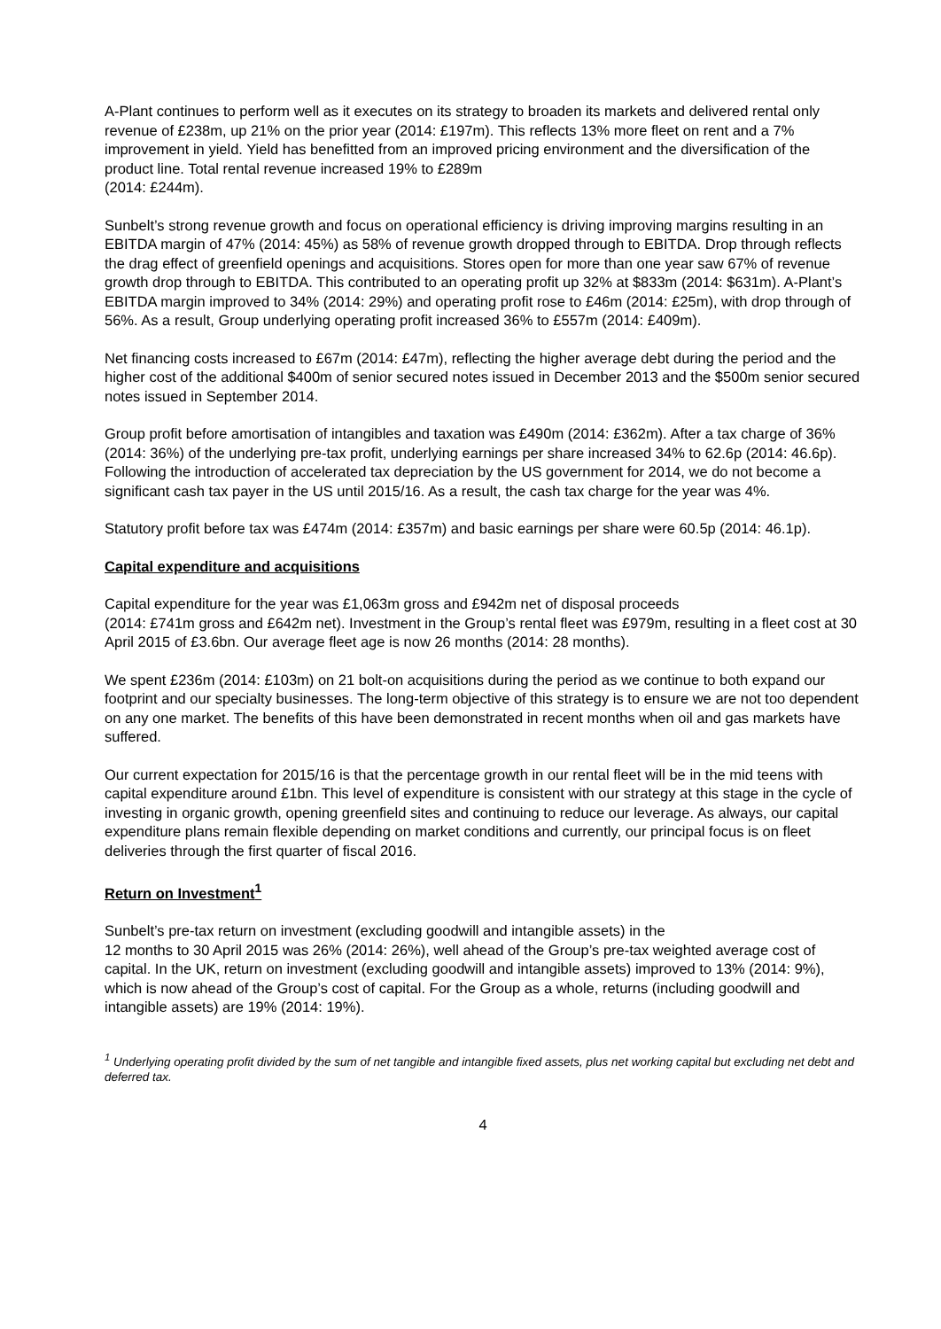A-Plant continues to perform well as it executes on its strategy to broaden its markets and delivered rental only revenue of £238m, up 21% on the prior year (2014: £197m). This reflects 13% more fleet on rent and a 7% improvement in yield. Yield has benefitted from an improved pricing environment and the diversification of the product line. Total rental revenue increased 19% to £289m
(2014: £244m).
Sunbelt’s strong revenue growth and focus on operational efficiency is driving improving margins resulting in an EBITDA margin of 47% (2014: 45%) as 58% of revenue growth dropped through to EBITDA. Drop through reflects the drag effect of greenfield openings and acquisitions. Stores open for more than one year saw 67% of revenue growth drop through to EBITDA. This contributed to an operating profit up 32% at $833m (2014: $631m). A-Plant’s EBITDA margin improved to 34% (2014: 29%) and operating profit rose to £46m (2014: £25m), with drop through of 56%. As a result, Group underlying operating profit increased 36% to £557m (2014: £409m).
Net financing costs increased to £67m (2014: £47m), reflecting the higher average debt during the period and the higher cost of the additional $400m of senior secured notes issued in December 2013 and the $500m senior secured notes issued in September 2014.
Group profit before amortisation of intangibles and taxation was £490m (2014: £362m). After a tax charge of 36% (2014: 36%) of the underlying pre-tax profit, underlying earnings per share increased 34% to 62.6p (2014: 46.6p). Following the introduction of accelerated tax depreciation by the US government for 2014, we do not become a significant cash tax payer in the US until 2015/16. As a result, the cash tax charge for the year was 4%.
Statutory profit before tax was £474m (2014: £357m) and basic earnings per share were 60.5p (2014: 46.1p).
Capital expenditure and acquisitions
Capital expenditure for the year was £1,063m gross and £942m net of disposal proceeds
(2014: £741m gross and £642m net). Investment in the Group’s rental fleet was £979m, resulting in a fleet cost at 30 April 2015 of £3.6bn. Our average fleet age is now 26 months (2014: 28 months).
We spent £236m (2014: £103m) on 21 bolt-on acquisitions during the period as we continue to both expand our footprint and our specialty businesses. The long-term objective of this strategy is to ensure we are not too dependent on any one market. The benefits of this have been demonstrated in recent months when oil and gas markets have suffered.
Our current expectation for 2015/16 is that the percentage growth in our rental fleet will be in the mid teens with capital expenditure around £1bn. This level of expenditure is consistent with our strategy at this stage in the cycle of investing in organic growth, opening greenfield sites and continuing to reduce our leverage. As always, our capital expenditure plans remain flexible depending on market conditions and currently, our principal focus is on fleet deliveries through the first quarter of fiscal 2016.
Return on Investment<sup>1</sup>
Sunbelt’s pre-tax return on investment (excluding goodwill and intangible assets) in the
12 months to 30 April 2015 was 26% (2014: 26%), well ahead of the Group’s pre-tax weighted average cost of capital. In the UK, return on investment (excluding goodwill and intangible assets) improved to 13% (2014: 9%), which is now ahead of the Group’s cost of capital. For the Group as a whole, returns (including goodwill and intangible assets) are 19% (2014: 19%).
<sup>1</sup> Underlying operating profit divided by the sum of net tangible and intangible fixed assets, plus net working capital but excluding net debt and deferred tax.
4